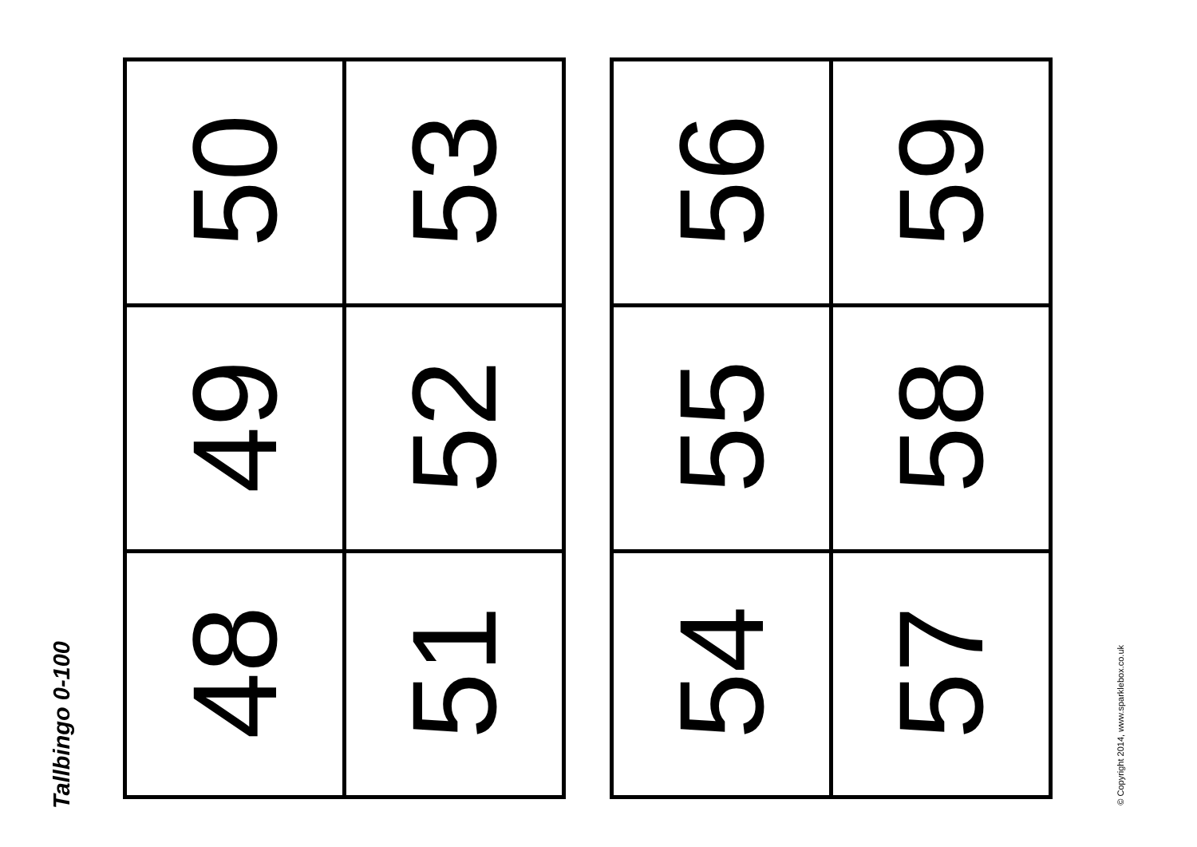Tallbingo 0-100
| 50 | 53 |
| 49 | 52 |
| 48 | 51 |
| 56 | 59 |
| 55 | 58 |
| 54 | 57 |
© Copyright 2014, www.sparklebox.co.uk